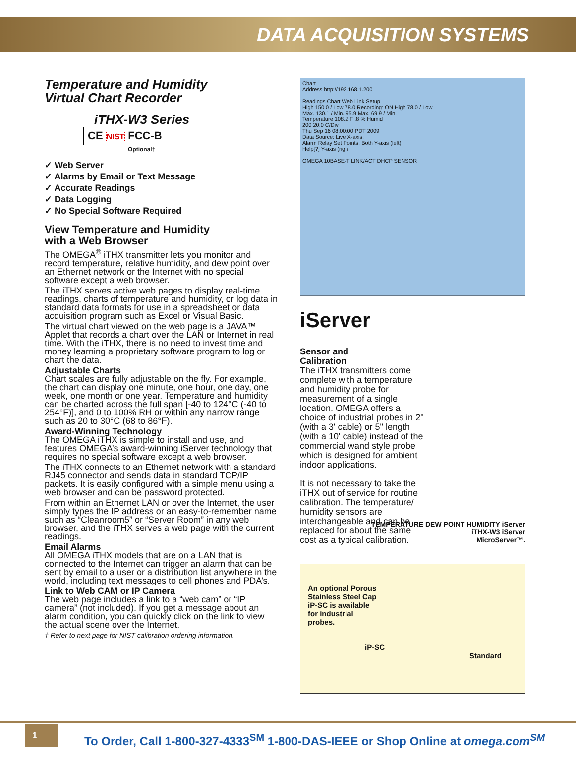DATA ACQUISITION SYSTEMS
Temperature and Humidity
Virtual Chart Recorder
iTHX-W3 Series
CE NIST FCC-B
Optional†
✓ Web Server
✓ Alarms by Email or Text Message
✓ Accurate Readings
✓ Data Logging
✓ No Special Software Required
View Temperature and Humidity
with a Web Browser
The OMEGA<sup>®</sup> iTHX transmitter lets you monitor and record temperature, relative humidity, and dew point over an Ethernet network or the Internet with no special software except a web browser.
The iTHX serves active web pages to display real-time readings, charts of temperature and humidity, or log data in standard data formats for use in a spreadsheet or data acquisition program such as Excel or Visual Basic.
The virtual chart viewed on the web page is a JAVA™ Applet that records a chart over the LAN or Internet in real time. With the iTHX, there is no need to invest time and money learning a proprietary software program to log or chart the data.
Adjustable Charts
Chart scales are fully adjustable on the fly. For example, the chart can display one minute, one hour, one day, one week, one month or one year. Temperature and humidity can be charted across the full span [-40 to 124°C (-40 to 254°F)], and 0 to 100% RH or within any narrow range such as 20 to 30°C (68 to 86°F).
Award-Winning Technology
The OMEGA iTHX is simple to install and use, and features OMEGA’s award-winning iServer technology that requires no special software except a web browser.
The iTHX connects to an Ethernet network with a standard RJ45 connector and sends data in standard TCP/IP packets. It is easily configured with a simple menu using a web browser and can be password protected.
From within an Ethernet LAN or over the Internet, the user simply types the IP address or an easy-to-remember name such as “Cleanroom5” or “Server Room” in any web browser, and the iTHX serves a web page with the current readings.
Email Alarms
All OMEGA iTHX models that are on a LAN that is connected to the Internet can trigger an alarm that can be sent by email to a user or a distribution list anywhere in the world, including text messages to cell phones and PDA’s.
Link to Web CAM or IP Camera
The web page includes a link to a “web cam” or “IP camera” (not included). If you get a message about an alarm condition, you can quickly click on the link to view the actual scene over the Internet.
† Refer to next page for NIST calibration ordering information.
Chart
Address http://192.168.1.200
Readings Chart Web Link Setup
High 150.0 / Low 78.0 Recording: ON High 78.0 / Low
Max. 130.1 / Min. 95.9 Max. 69.9 / Min.
Temperature 108.2 F .8 % Humid
200 20.0 C/Div
Thu Sep 16 08:00:00 PDT 2009
Data Source: Live X-axis:
Alarm Relay Set Points: Both Y-axis (left)
Help[?] Y-axis (righ
OMEGA 10BASE-T LINK/ACT DHCP SENSOR
iServer
Sensor and
Calibration
The iTHX transmitters come complete with a temperature and humidity probe for measurement of a single location. OMEGA offers a choice of industrial probes in 2" (with a 3' cable) or 5" length (with a 10' cable) instead of the commercial wand style probe which is designed for ambient indoor applications.
It is not necessary to take the iTHX out of service for routine calibration. The temperature/ humidity sensors are interchangeable and can be replaced for about the same cost as a typical calibration.
TEMPERATURE DEW POINT HUMIDITY iServer
iTHX-W3 iServer
MicroServer™.
An optional Porous
Stainless Steel Cap
iP-SC is available
for industrial
probes.
iP-SC
Standard
1
To Order, Call 1-800-327-4333<sup>SM</sup> 1-800-DAS-IEEE or Shop Online at omega.com<sup>SM</sup>